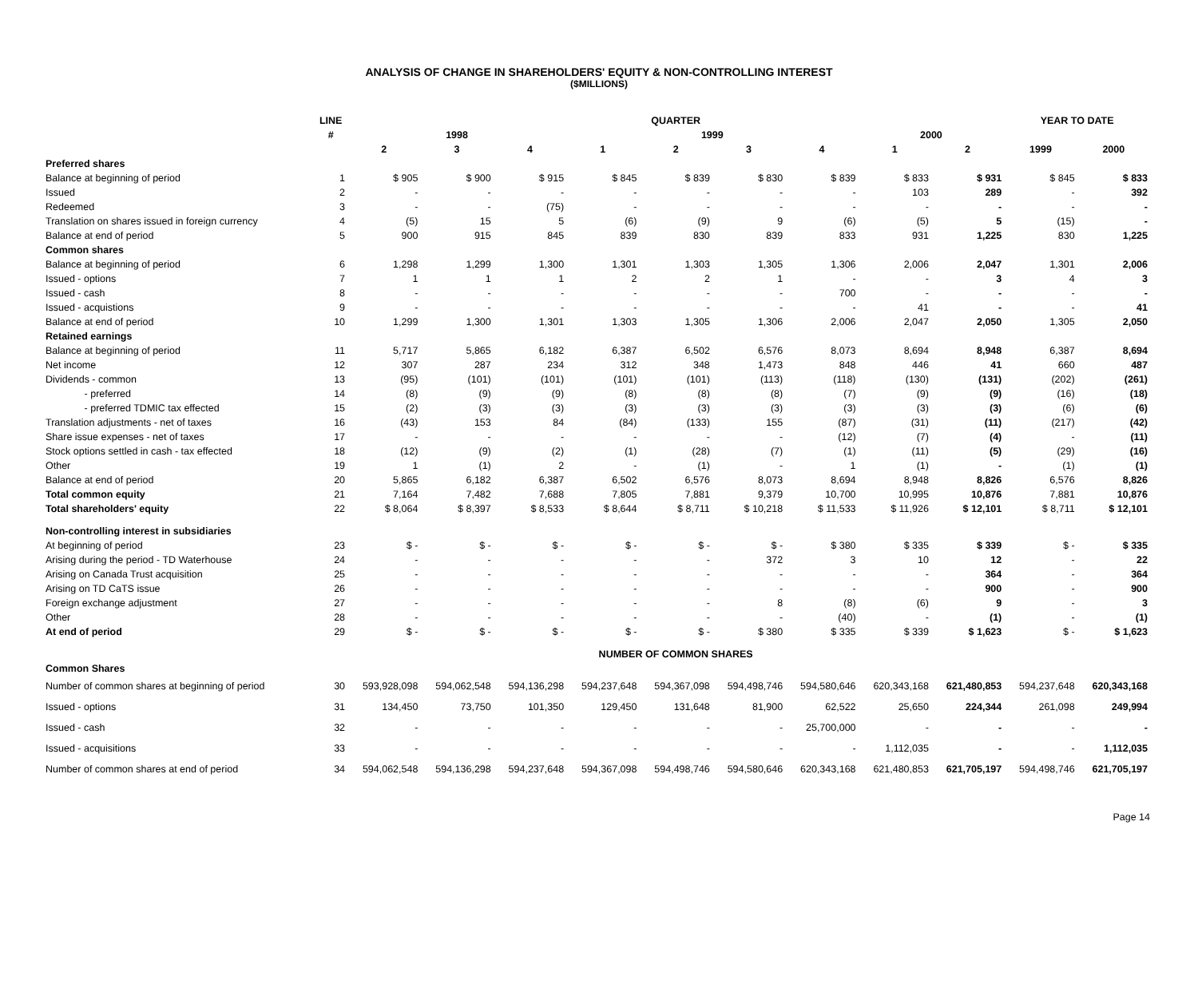ANALYSIS OF CHANGE IN SHAREHOLDERS' EQUITY & NON-CONTROLLING INTEREST
($MILLIONS)
| | LINE | QUARTER | | | | | | | | | YEAR TO DATE | |
| | # | 1998 | | | 1999 | | | | 2000 | | | |
| | | 2 | 3 | 4 | 1 | 2 | 3 | 4 | 1 | 2 | 1999 | 2000 |
| Preferred shares | | | | | | | | | | | | |
| Balance at beginning of period | 1 | $ 905 | $ 900 | $ 915 | $ 845 | $ 839 | $ 830 | $ 839 | $ 833 | $ 931 | $ 845 | $ 833 |
| Issued | 2 | - | - | - | - | - | - | - | 103 | 289 | - | 392 |
| Redeemed | 3 | - | - | (75) | - | - | - | - | - | - | - | - |
| Translation on shares issued in foreign currency | 4 | (5) | 15 | 5 | (6) | (9) | 9 | (6) | (5) | 5 | (15) | - |
| Balance at end of period | 5 | 900 | 915 | 845 | 839 | 830 | 839 | 833 | 931 | 1,225 | 830 | 1,225 |
| Common shares | | | | | | | | | | | | |
| Balance at beginning of period | 6 | 1,298 | 1,299 | 1,300 | 1,301 | 1,303 | 1,305 | 1,306 | 2,006 | 2,047 | 1,301 | 2,006 |
| Issued - options | 7 | 1 | 1 | 1 | 2 | 2 | 1 | - | - | 3 | 4 | 3 |
| Issued - cash | 8 | - | - | - | - | - | - | 700 | - | - | - | - |
| Issued - acquistions | 9 | - | - | - | - | - | - | - | 41 | - | - | 41 |
| Balance at end of period | 10 | 1,299 | 1,300 | 1,301 | 1,303 | 1,305 | 1,306 | 2,006 | 2,047 | 2,050 | 1,305 | 2,050 |
| Retained earnings | | | | | | | | | | | | |
| Balance at beginning of period | 11 | 5,717 | 5,865 | 6,182 | 6,387 | 6,502 | 6,576 | 8,073 | 8,694 | 8,948 | 6,387 | 8,694 |
| Net income | 12 | 307 | 287 | 234 | 312 | 348 | 1,473 | 848 | 446 | 41 | 660 | 487 |
| Dividends - common | 13 | (95) | (101) | (101) | (101) | (101) | (113) | (118) | (130) | (131) | (202) | (261) |
| - preferred | 14 | (8) | (9) | (9) | (8) | (8) | (8) | (7) | (9) | (9) | (16) | (18) |
| - preferred TDMIC tax effected | 15 | (2) | (3) | (3) | (3) | (3) | (3) | (3) | (3) | (3) | (6) | (6) |
| Translation adjustments - net of taxes | 16 | (43) | 153 | 84 | (84) | (133) | 155 | (87) | (31) | (11) | (217) | (42) |
| Share issue expenses - net of taxes | 17 | - | - | - | - | - | - | (12) | (7) | (4) | - | (11) |
| Stock options settled in cash - tax effected | 18 | (12) | (9) | (2) | (1) | (28) | (7) | (1) | (11) | (5) | (29) | (16) |
| Other | 19 | 1 | (1) | 2 | - | (1) | - | 1 | (1) | - | (1) | (1) |
| Balance at end of period | 20 | 5,865 | 6,182 | 6,387 | 6,502 | 6,576 | 8,073 | 8,694 | 8,948 | 8,826 | 6,576 | 8,826 |
| Total common equity | 21 | 7,164 | 7,482 | 7,688 | 7,805 | 7,881 | 9,379 | 10,700 | 10,995 | 10,876 | 7,881 | 10,876 |
| Total shareholders' equity | 22 | $ 8,064 | $ 8,397 | $ 8,533 | $ 8,644 | $ 8,711 | $ 10,218 | $ 11,533 | $ 11,926 | $ 12,101 | $ 8,711 | $ 12,101 |
| Non-controlling interest in subsidiaries | | | | | | | | | | | | |
| At beginning of period | 23 | $ - | $ - | $ - | $ - | $ - | $ - | $ 380 | $ 335 | $ 339 | $ - | $ 335 |
| Arising during the period - TD Waterhouse | 24 | - | - | - | - | - | 372 | 3 | 10 | 12 | - | 22 |
| Arising on Canada Trust acquisition | 25 | - | - | - | - | - | - | - | - | 364 | - | 364 |
| Arising on TD CaTS issue | 26 | - | - | - | - | - | - | - | - | 900 | - | 900 |
| Foreign exchange adjustment | 27 | - | - | - | - | - | 8 | (8) | (6) | 9 | - | 3 |
| Other | 28 | - | - | - | - | - | - | (40) | - | (1) | - | (1) |
| At end of period | 29 | $ - | $ - | $ - | $ - | $ - | $ 380 | $ 335 | $ 339 | $ 1,623 | $ - | $ 1,623 |
| | | NUMBER OF COMMON SHARES | | | | | | | | | | |
| Common Shares | | | | | | | | | | | | |
| Number of common shares at beginning of period | 30 | 593,928,098 | 594,062,548 | 594,136,298 | 594,237,648 | 594,367,098 | 594,498,746 | 594,580,646 | 620,343,168 | 621,480,853 | 594,237,648 | 620,343,168 |
| Issued - options | 31 | 134,450 | 73,750 | 101,350 | 129,450 | 131,648 | 81,900 | 62,522 | 25,650 | 224,344 | 261,098 | 249,994 |
| Issued - cash | 32 | - | - | - | - | - | - | 25,700,000 | - | - | - | - |
| Issued - acquisitions | 33 | - | - | - | - | - | - | - | 1,112,035 | - | - | 1,112,035 |
| Number of common shares at end of period | 34 | 594,062,548 | 594,136,298 | 594,237,648 | 594,367,098 | 594,498,746 | 594,580,646 | 620,343,168 | 621,480,853 | 621,705,197 | 594,498,746 | 621,705,197 |
Page 14